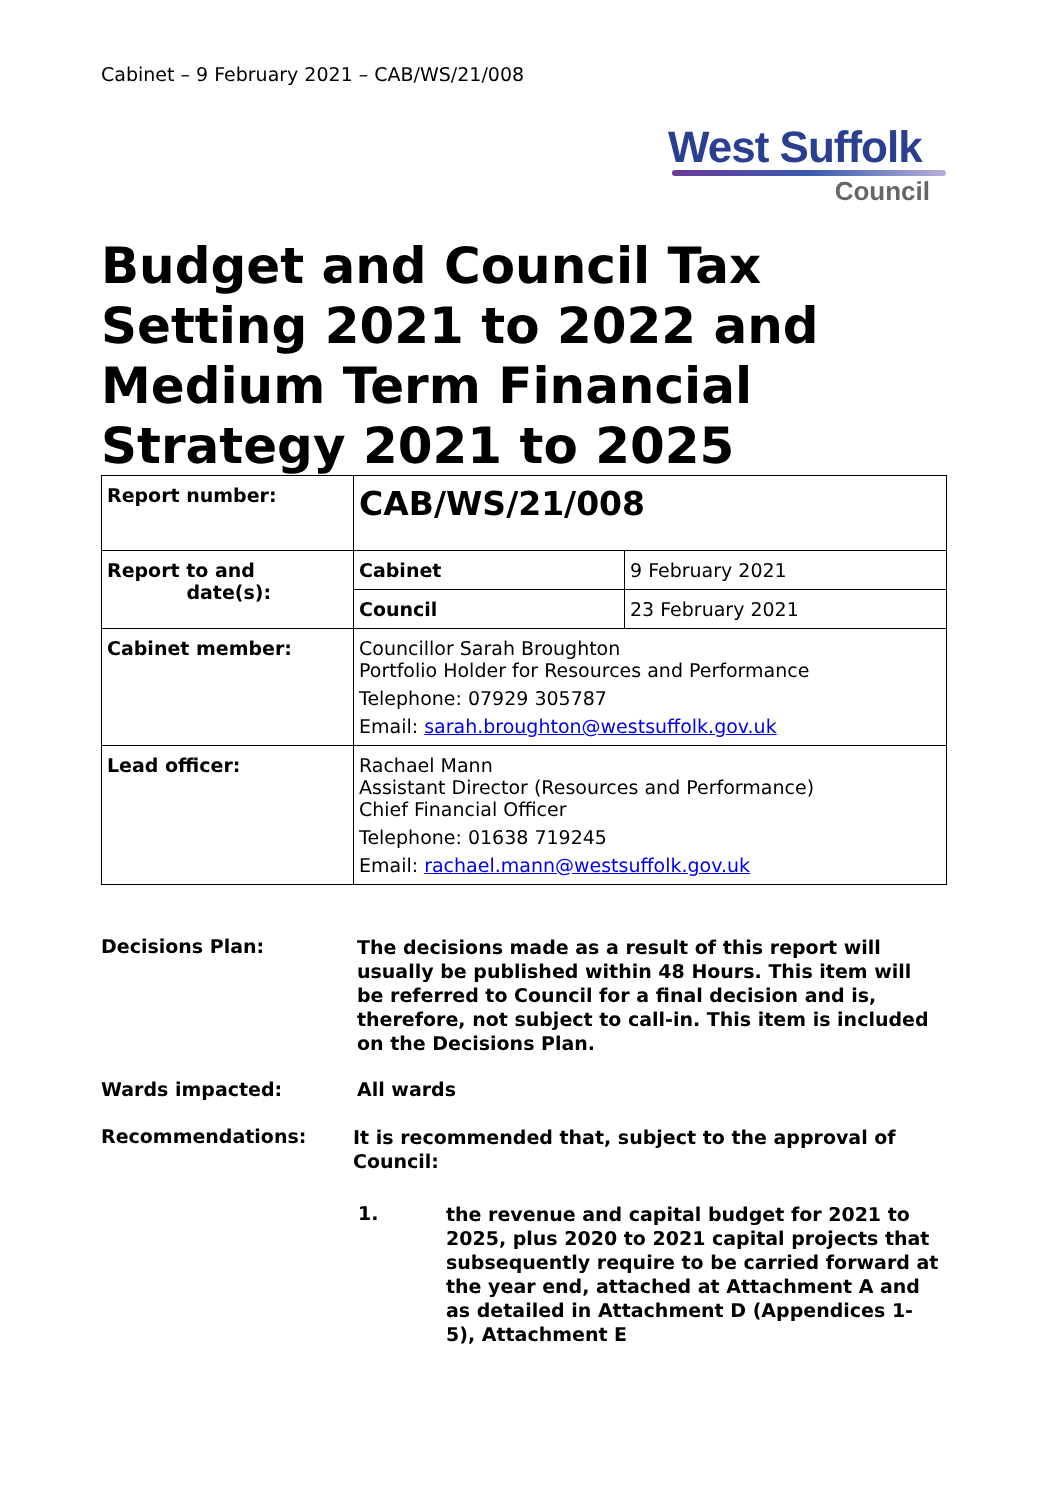Cabinet – 9 February 2021 – CAB/WS/21/008
West Suffolk
Council
Budget and Council Tax Setting 2021 to 2022 and Medium Term Financial Strategy 2021 to 2025
| Report number: | CAB/WS/21/008 | |
| Report to and date(s): | Cabinet | 9 February 2021 |
| | Council | 23 February 2021 |
| Cabinet member: | Councillor Sarah Broughton Portfolio Holder for Resources and Performance Telephone: 07929 305787 Email: sarah.broughton@westsuffolk.gov.uk | |
| Lead officer: | Rachael Mann Assistant Director (Resources and Performance) Chief Financial Officer Telephone: 01638 719245 Email: rachael.mann@westsuffolk.gov.uk | |
Decisions Plan:
The decisions made as a result of this report will usually be published within 48 Hours. This item will be referred to Council for a final decision and is, therefore, not subject to call-in. This item is included on the Decisions Plan.
Wards impacted: All wards
Recommendations:
It is recommended that, subject to the approval of Council:
1.
the revenue and capital budget for 2021 to 2025, plus 2020 to 2021 capital projects that subsequently require to be carried forward at the year end, attached at Attachment A and as detailed in Attachment D (Appendices 1-5), Attachment E